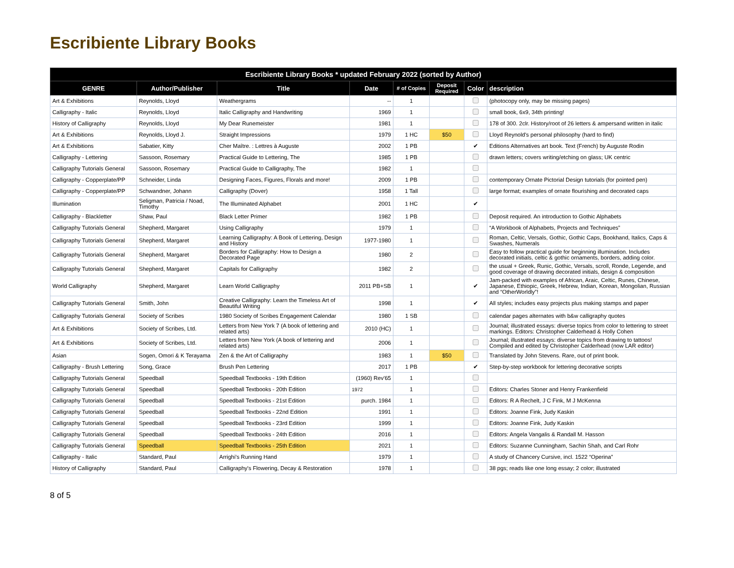Escribiente Library Books
| Escribiente Library Books * updated February 2022 (sorted by Author) | | | | | | | |
| --- | --- | --- | --- | --- | --- | --- | --- |
| GENRE | Author/Publisher | Title | Date | # of Copies | Deposit Required | Color | description |
| Art & Exhibitions | Reynolds, Lloyd | Weathergrams | -- | 1 | | | (photocopy only, may be missing pages) |
| Calligraphy - Italic | Reynolds, Lloyd | Italic Calligraphy and Handwriting | 1969 | 1 | | | small book, 6x9, 34th printing! |
| History of Calligraphy | Reynolds, Lloyd | My Dear Runemeister | 1981 | 1 | | | 178 of 300. 2clr. History/root of 26 letters & ampersand written in italic |
| Art & Exhibitions | Reynolds, Lloyd J. | Straight Impressions | 1979 | 1 HC | $50 | | Lloyd Reynold's personal philosophy (hard to find) |
| Art & Exhibitions | Sabatier, Kitty | Cher Maître. : Lettres à Auguste | 2002 | 1 PB | | ✔ | Editions Alternatives art book. Text (French) by Auguste Rodin |
| Calligraphy - Lettering | Sassoon, Rosemary | Practical Guide to Lettering, The | 1985 | 1 PB | | | drawn letters; covers writing/etching on glass; UK centric |
| Calligraphy Tutorials General | Sassoon, Rosemary | Practical Guide to Calligraphy, The | 1982 | 1 | | | |
| Calligraphy - Copperplate/PP | Schneider, Linda | Designing Faces, Figures, Florals and more! | 2009 | 1 PB | | | contemporary Ornate Pictorial Design tutorials (for pointed pen) |
| Calligraphy - Copperplate/PP | Schwandner, Johann | Calligraphy (Dover) | 1958 | 1 Tall | | | large format; examples of ornate flourishing and decorated caps |
| Illumination | Seligman, Patricia / Noad, Timothy | The Illuminated Alphabet | 2001 | 1 HC | | ✔ | |
| Calligraphy - Blackletter | Shaw, Paul | Black Letter Primer | 1982 | 1 PB | | | Deposit required. An introduction to Gothic Alphabets |
| Calligraphy Tutorials General | Shepherd, Margaret | Using Calligraphy | 1979 | 1 | | | “A Workbook of Alphabets, Projects and Techniques” |
| Calligraphy Tutorials General | Shepherd, Margaret | Learning Calligraphy: A Book of Lettering, Design and History | 1977-1980 | 1 | | | Roman, Celtic, Versals, Gothic, Gothic Caps, Bookhand, Italics, Caps & Swashes, Numerals |
| Calligraphy Tutorials General | Shepherd, Margaret | Borders for Calligraphy: How to Design a Decorated Page | 1980 | 2 | | | Easy to follow practical guide for beginning illumination. Includes decorated initials, celtic & gothic ornaments, borders, adding color. |
| Calligraphy Tutorials General | Shepherd, Margaret | Capitals for Calligraphy | 1982 | 2 | | | the usual + Greek, Runic, Gothic, Versals, scroll, Ronde, Legende, and good coverage of drawing decorated initials, design & composition |
| World Calligraphy | Shepherd, Margaret | Learn World Calligraphy | 2011 PB+SB | 1 | | ✔ | Jam-packed with examples of African, Araic, Celtic, Runes, Chinese, Japanese, Ethiopic, Greek, Hebrew, Indian, Korean, Mongolian, Russian and “OtherWorldly”! |
| Calligraphy Tutorials General | Smith, John | Creative Calligraphy: Learn the Timeless Art of Beautiful Writing | 1998 | 1 | | ✔ | All styles; includes easy projects plus making stamps and paper |
| Calligraphy Tutorials General | Society of Scribes | 1980 Society of Scribes Engagement Calendar | 1980 | 1 SB | | | calendar pages alternates with b&w calligraphy quotes |
| Art & Exhibitions | Society of Scribes, Ltd. | Letters from New York 7 (A book of lettering and related arts) | 2010 (HC) | 1 | | | Journal; illustrated essays: diverse topics from color to lettering to street markings. Editors: Christopher Calderhead & Holly Cohen |
| Art & Exhibitions | Society of Scribes, Ltd. | Letters from New York (A book of lettering and related arts) | 2006 | 1 | | | Journal; illustrated essays: diverse topics from drawing to tattoos! Compiled and edited by Christopher Calderhead (now LAR editor) |
| Asian | Sogen, Omori & K Terayama | Zen & the Art of Calligraphy | 1983 | 1 | $50 | | Translated by John Stevens. Rare, out of print book. |
| Calligraphy - Brush Lettering | Song, Grace | Brush Pen Lettering | 2017 | 1 PB | | ✔ | Step-by-step workbook for lettering decorative scripts |
| Calligraphy Tutorials General | Speedball | Speedball Textbooks - 19th Edition | (1960) Rev'65 | 1 | | | |
| Calligraphy Tutorials General | Speedball | Speedball Textbooks - 20th Edition | 1972 | 1 | | | Editors: Charles Stoner and Henry Frankenfield |
| Calligraphy Tutorials General | Speedball | Speedball Textbooks - 21st Edition | purch. 1984 | 1 | | | Editors: R A Rechelt, J C Fink, M J McKenna |
| Calligraphy Tutorials General | Speedball | Speedball Textbooks - 22nd Edition | 1991 | 1 | | | Editors: Joanne Fink, Judy Kaskin |
| Calligraphy Tutorials General | Speedball | Speedball Textbooks - 23rd Edition | 1999 | 1 | | | Editors: Joanne Fink, Judy Kaskin |
| Calligraphy Tutorials General | Speedball | Speedball Textbooks - 24th Edition | 2016 | 1 | | | Editors: Angela Vangalis & Randall M. Hasson |
| Calligraphy Tutorials General | Speedball | Speedball Textbooks - 25th Edition | 2021 | 1 | | | Editors: Suzanne Cunningham, Sachin Shah, and Carl Rohr |
| Calligraphy - Italic | Standard, Paul | Arrighi's Running Hand | 1979 | 1 | | | A study of Chancery Cursive, incl. 1522 “Operina” |
| History of Calligraphy | Standard, Paul | Calligraphy's Flowering, Decay & Restoration | 1978 | 1 | | | 38 pgs; reads like one long essay; 2 color; illustrated |
8 of 5